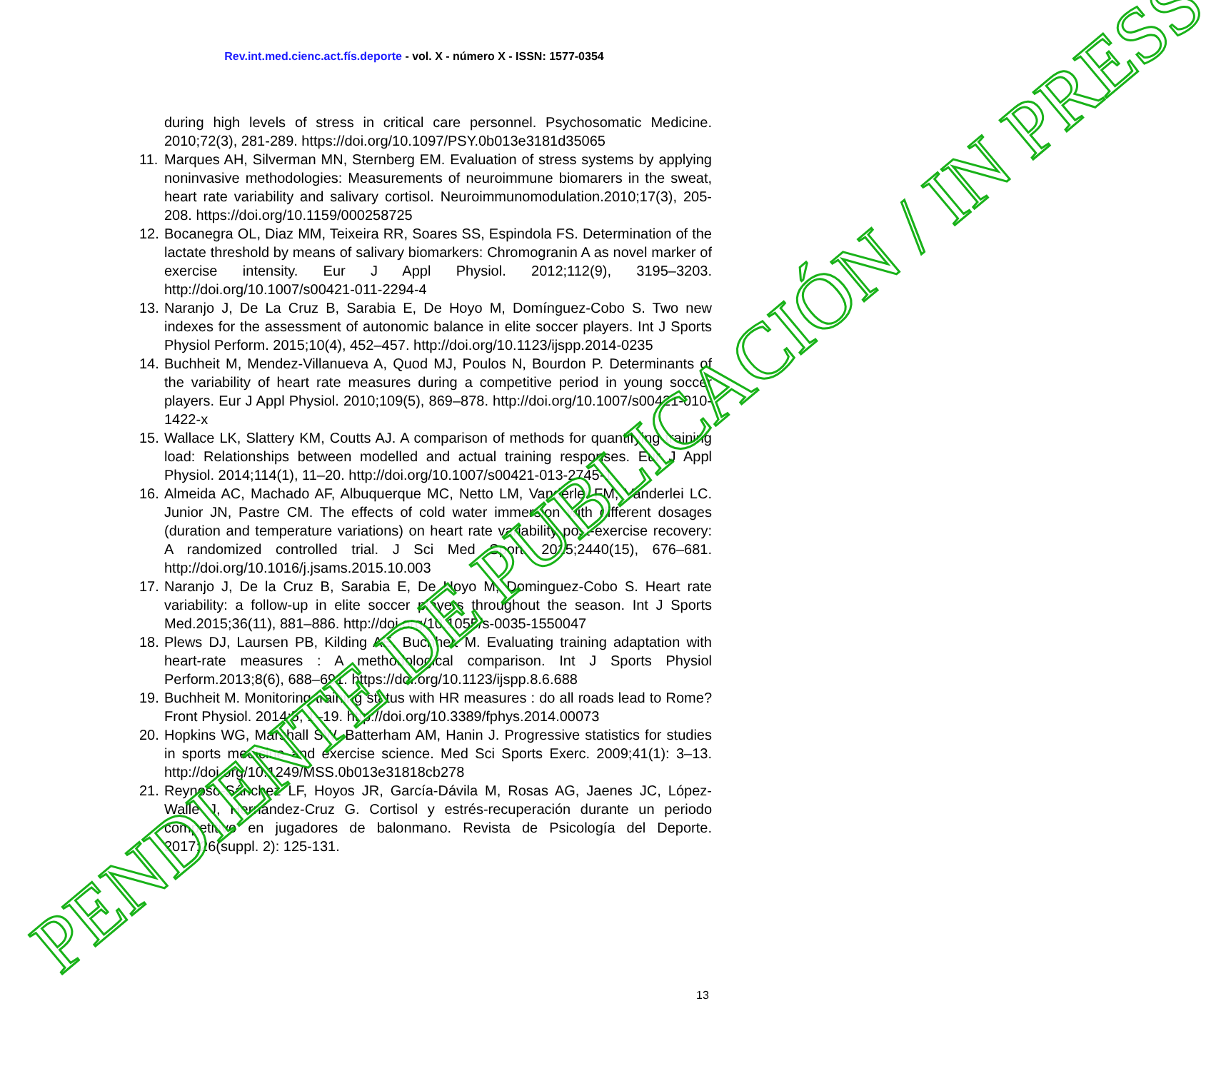Rev.int.med.cienc.act.fís.deporte - vol. X - número X - ISSN: 1577-0354
during high levels of stress in critical care personnel. Psychosomatic Medicine. 2010;72(3), 281-289. https://doi.org/10.1097/PSY.0b013e3181d35065
11. Marques AH, Silverman MN, Sternberg EM. Evaluation of stress systems by applying noninvasive methodologies: Measurements of neuroimmune biomarers in the sweat, heart rate variability and salivary cortisol. Neuroimmunomodulation.2010;17(3), 205-208. https://doi.org/10.1159/000258725
12. Bocanegra OL, Diaz MM, Teixeira RR, Soares SS, Espindola FS. Determination of the lactate threshold by means of salivary biomarkers: Chromogranin A as novel marker of exercise intensity. Eur J Appl Physiol. 2012;112(9), 3195–3203. http://doi.org/10.1007/s00421-011-2294-4
13. Naranjo J, De La Cruz B, Sarabia E, De Hoyo M, Domínguez-Cobo S. Two new indexes for the assessment of autonomic balance in elite soccer players. Int J Sports Physiol Perform. 2015;10(4), 452–457. http://doi.org/10.1123/ijspp.2014-0235
14. Buchheit M, Mendez-Villanueva A, Quod MJ, Poulos N, Bourdon P. Determinants of the variability of heart rate measures during a competitive period in young soccer players. Eur J Appl Physiol. 2010;109(5), 869–878. http://doi.org/10.1007/s00421-010-1422-x
15. Wallace LK, Slattery KM, Coutts AJ. A comparison of methods for quantifying training load: Relationships between modelled and actual training responses. Eur J Appl Physiol. 2014;114(1), 11–20. http://doi.org/10.1007/s00421-013-2745-1
16. Almeida AC, Machado AF, Albuquerque MC, Netto LM, Vanderlei FM, Vanderlei LC. Junior JN, Pastre CM. The effects of cold water immersion with different dosages (duration and temperature variations) on heart rate variability post-exercise recovery: A randomized controlled trial. J Sci Med Sport. 2015;2440(15), 676–681. http://doi.org/10.1016/j.jsams.2015.10.003
17. Naranjo J, De la Cruz B, Sarabia E, De Hoyo M, Dominguez-Cobo S. Heart rate variability: a follow-up in elite soccer players throughout the season. Int J Sports Med.2015;36(11), 881–886. http://doi.org/10.1055/s-0035-1550047
18. Plews DJ, Laursen PB, Kilding AE, Buchheit M. Evaluating training adaptation with heart-rate measures : A methodological comparison. Int J Sports Physiol Perform.2013;8(6), 688–691. https://doi.org/10.1123/ijspp.8.6.688
19. Buchheit M. Monitoring training status with HR measures : do all roads lead to Rome? Front Physiol. 2014;5, 1–19. http://doi.org/10.3389/fphys.2014.00073
20. Hopkins WG, Marshall SW, Batterham AM, Hanin J. Progressive statistics for studies in sports medicine and exercise science. Med Sci Sports Exerc. 2009;41(1): 3–13. http://doi.org/10.1249/MSS.0b013e31818cb278
21. Reynoso-Sánchez LF, Hoyos JR, García-Dávila M, Rosas AG, Jaenes JC, López-Walle J, Hernández-Cruz G. Cortisol y estrés-recuperación durante un periodo competitivo en jugadores de balonmano. Revista de Psicología del Deporte. 2017;26(suppl. 2): 125-131.
13
PENDIENTE DE PUBLICACIÓN / IN PRESS